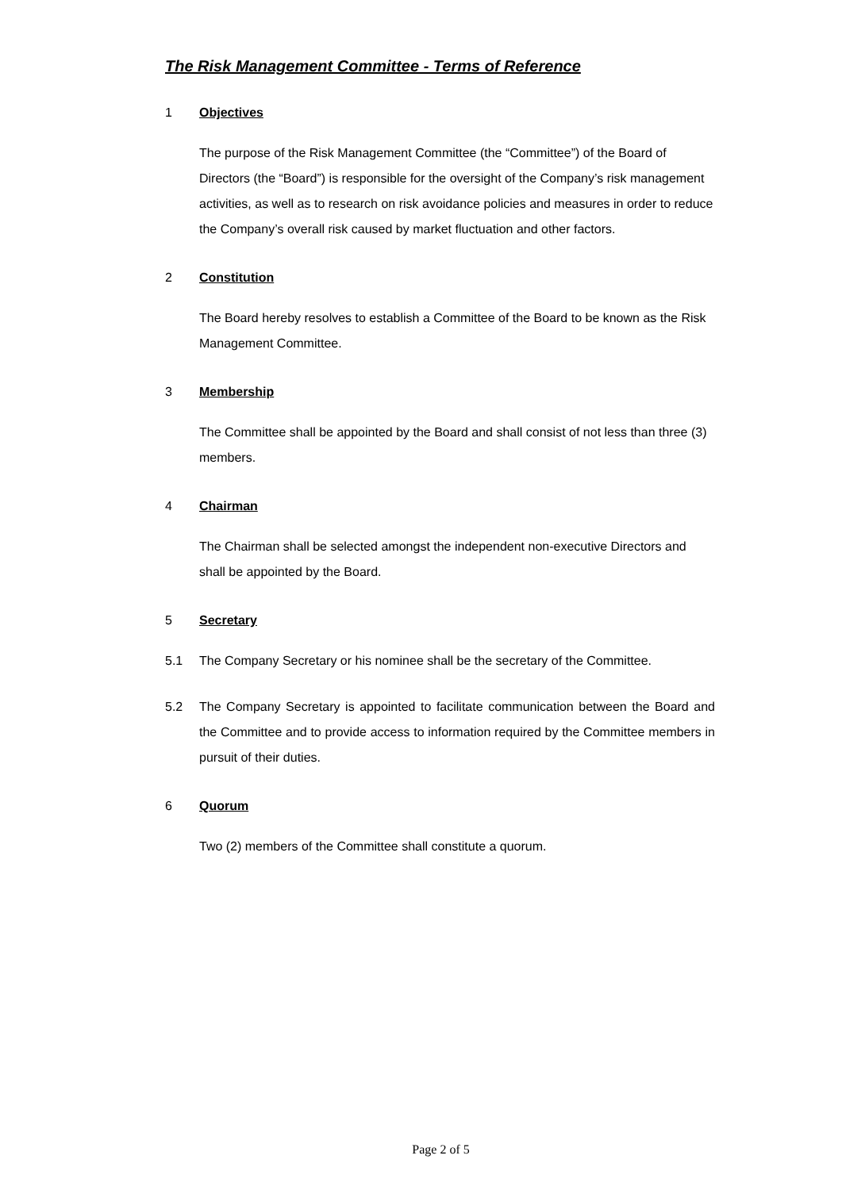The Risk Management Committee - Terms of Reference
1 Objectives
The purpose of the Risk Management Committee (the “Committee”) of the Board of Directors (the “Board”) is responsible for the oversight of the Company’s risk management activities, as well as to research on risk avoidance policies and measures in order to reduce the Company’s overall risk caused by market fluctuation and other factors.
2 Constitution
The Board hereby resolves to establish a Committee of the Board to be known as the Risk Management Committee.
3 Membership
The Committee shall be appointed by the Board and shall consist of not less than three (3) members.
4 Chairman
The Chairman shall be selected amongst the independent non-executive Directors and shall be appointed by the Board.
5 Secretary
5.1
The Company Secretary or his nominee shall be the secretary of the Committee.
5.2
The Company Secretary is appointed to facilitate communication between the Board and the Committee and to provide access to information required by the Committee members in pursuit of their duties.
6 Quorum
Two (2) members of the Committee shall constitute a quorum.
Page 2 of 5